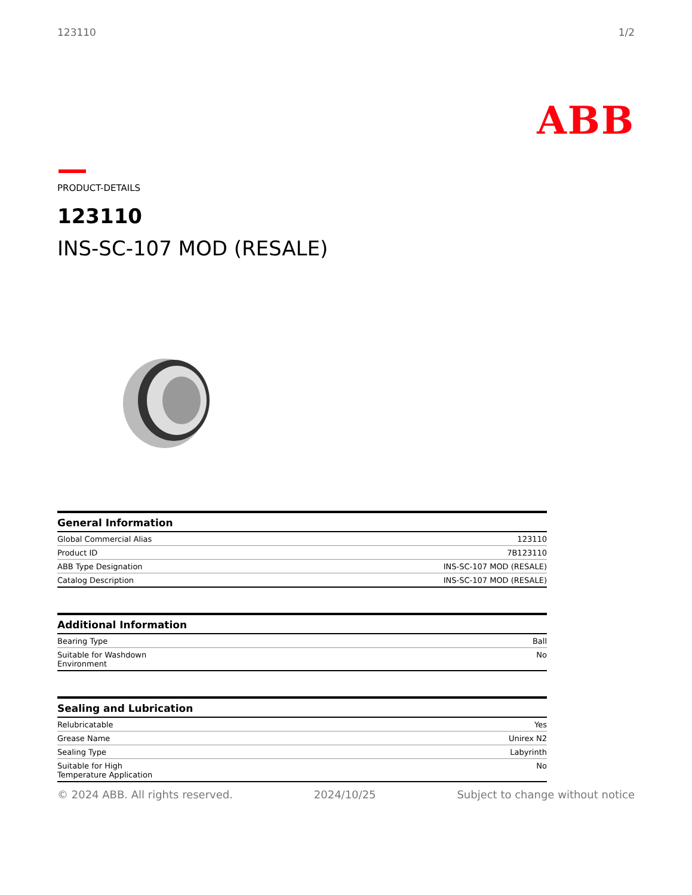123110 1/2
ABB
PRODUCT-DETAILS
123110
INS-SC-107 MOD (RESALE)
| General Information | |
| --- | --- |
| Global Commercial Alias | 123110 |
| Product ID | 7B123110 |
| ABB Type Designation | INS-SC-107 MOD (RESALE) |
| Catalog Description | INS-SC-107 MOD (RESALE) |
| Additional Information | |
| --- | --- |
| Bearing Type | Ball |
| Suitable for Washdown Environment | No |
| Sealing and Lubrication | |
| --- | --- |
| Relubricatable | Yes |
| Grease Name | Unirex N2 |
| Sealing Type | Labyrinth |
| Suitable for High Temperature Application | No |
© 2024 ABB. All rights reserved. 2024/10/25 Subject to change without notice